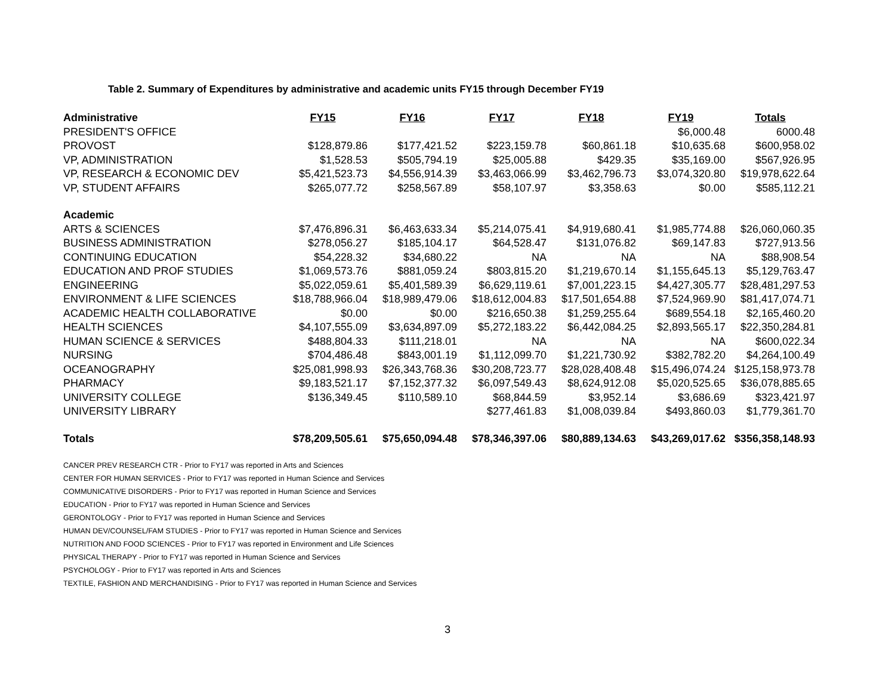Table 2. Summary of Expenditures by administrative and academic units FY15 through December FY19
| Administrative | FY15 | FY16 | FY17 | FY18 | FY19 | Totals |
| --- | --- | --- | --- | --- | --- | --- |
| PRESIDENT'S OFFICE | | | | | $6,000.48 | 6000.48 |
| PROVOST | $128,879.86 | $177,421.52 | $223,159.78 | $60,861.18 | $10,635.68 | $600,958.02 |
| VP, ADMINISTRATION | $1,528.53 | $505,794.19 | $25,005.88 | $429.35 | $35,169.00 | $567,926.95 |
| VP, RESEARCH & ECONOMIC DEV | $5,421,523.73 | $4,556,914.39 | $3,463,066.99 | $3,462,796.73 | $3,074,320.80 | $19,978,622.64 |
| VP, STUDENT AFFAIRS | $265,077.72 | $258,567.89 | $58,107.97 | $3,358.63 | $0.00 | $585,112.21 |
| Academic | | | | | | |
| ARTS & SCIENCES | $7,476,896.31 | $6,463,633.34 | $5,214,075.41 | $4,919,680.41 | $1,985,774.88 | $26,060,060.35 |
| BUSINESS ADMINISTRATION | $278,056.27 | $185,104.17 | $64,528.47 | $131,076.82 | $69,147.83 | $727,913.56 |
| CONTINUING EDUCATION | $54,228.32 | $34,680.22 | NA | NA | NA | $88,908.54 |
| EDUCATION AND PROF STUDIES | $1,069,573.76 | $881,059.24 | $803,815.20 | $1,219,670.14 | $1,155,645.13 | $5,129,763.47 |
| ENGINEERING | $5,022,059.61 | $5,401,589.39 | $6,629,119.61 | $7,001,223.15 | $4,427,305.77 | $28,481,297.53 |
| ENVIRONMENT & LIFE SCIENCES | $18,788,966.04 | $18,989,479.06 | $18,612,004.83 | $17,501,654.88 | $7,524,969.90 | $81,417,074.71 |
| ACADEMIC HEALTH COLLABORATIVE | $0.00 | $0.00 | $216,650.38 | $1,259,255.64 | $689,554.18 | $2,165,460.20 |
| HEALTH SCIENCES | $4,107,555.09 | $3,634,897.09 | $5,272,183.22 | $6,442,084.25 | $2,893,565.17 | $22,350,284.81 |
| HUMAN SCIENCE & SERVICES | $488,804.33 | $111,218.01 | NA | NA | NA | $600,022.34 |
| NURSING | $704,486.48 | $843,001.19 | $1,112,099.70 | $1,221,730.92 | $382,782.20 | $4,264,100.49 |
| OCEANOGRAPHY | $25,081,998.93 | $26,343,768.36 | $30,208,723.77 | $28,028,408.48 | $15,496,074.24 | $125,158,973.78 |
| PHARMACY | $9,183,521.17 | $7,152,377.32 | $6,097,549.43 | $8,624,912.08 | $5,020,525.65 | $36,078,885.65 |
| UNIVERSITY COLLEGE | $136,349.45 | $110,589.10 | $68,844.59 | $3,952.14 | $3,686.69 | $323,421.97 |
| UNIVERSITY LIBRARY | | | $277,461.83 | $1,008,039.84 | $493,860.03 | $1,779,361.70 |
| Totals | $78,209,505.61 | $75,650,094.48 | $78,346,397.06 | $80,889,134.63 | $43,269,017.62 | $356,358,148.93 |
CANCER PREV RESEARCH CTR - Prior to FY17 was reported in Arts and Sciences
CENTER FOR HUMAN SERVICES - Prior to FY17 was reported in Human Science and Services
COMMUNICATIVE DISORDERS - Prior to FY17 was reported in Human Science and Services
EDUCATION - Prior to FY17 was reported in Human Science and Services
GERONTOLOGY - Prior to FY17 was reported in Human Science and Services
HUMAN DEV/COUNSEL/FAM STUDIES - Prior to FY17 was reported in Human Science and Services
NUTRITION AND FOOD SCIENCES - Prior to FY17 was reported in Environment and Life Sciences
PHYSICAL THERAPY - Prior to FY17 was reported in Human Science and Services
PSYCHOLOGY - Prior to FY17 was reported in Arts and Sciences
TEXTILE, FASHION AND MERCHANDISING - Prior to FY17 was reported in Human Science and Services
3